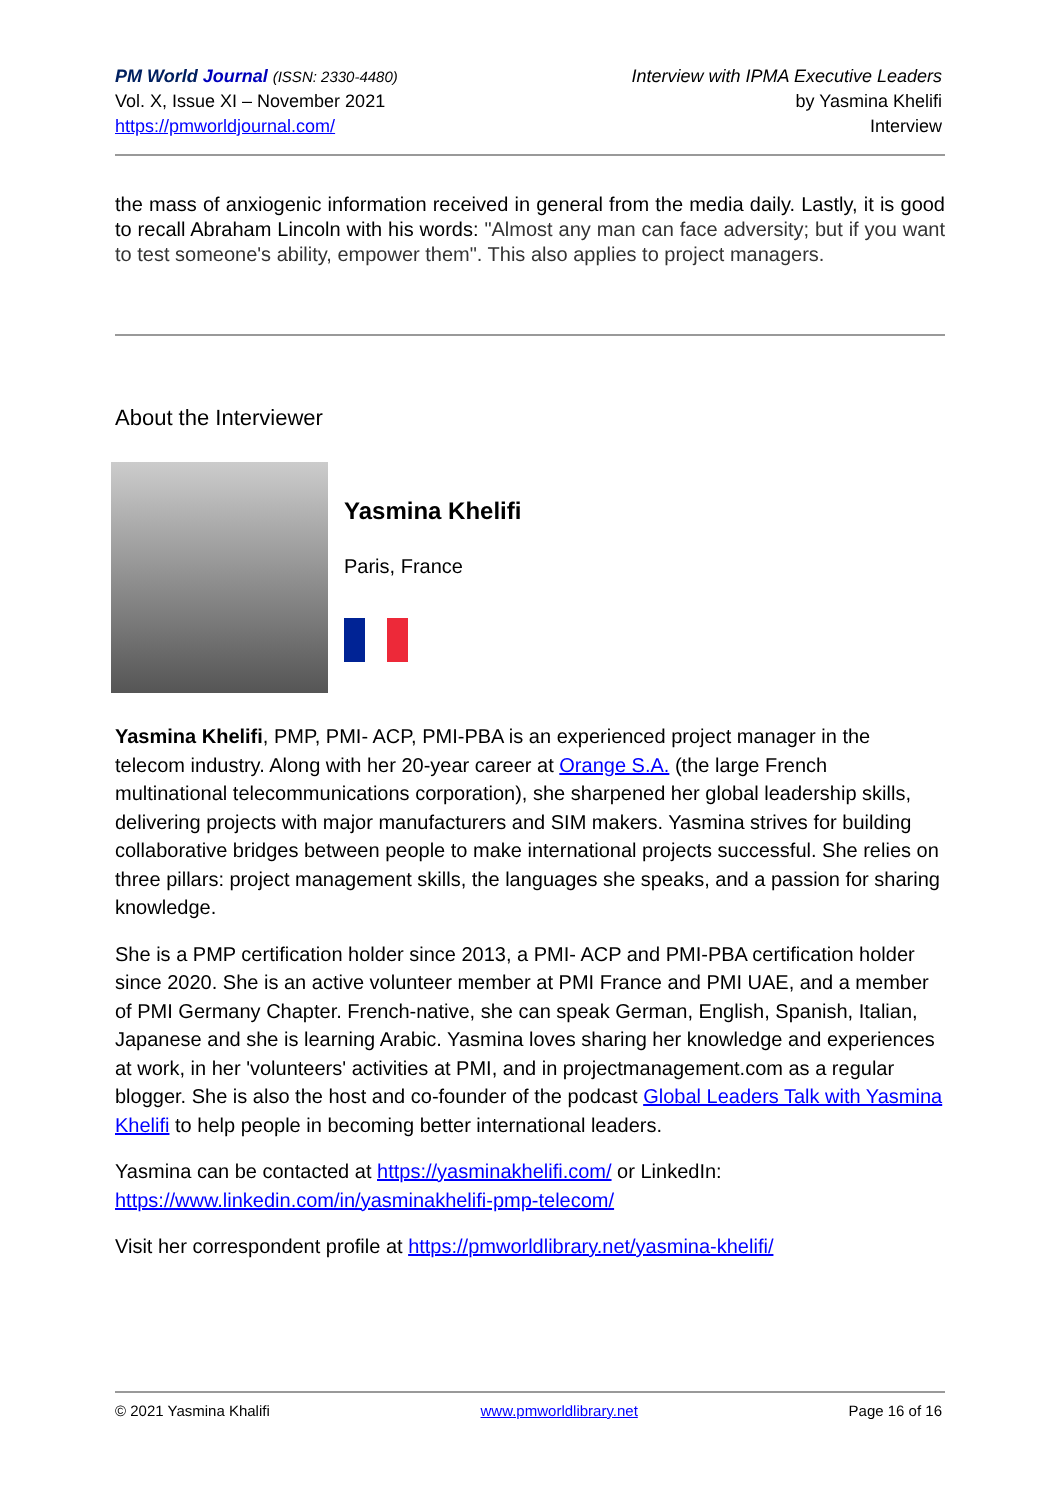PM World Journal (ISSN: 2330-4480)
Vol. X, Issue XI – November 2021
https://pmworldjournal.com/
Interview with IPMA Executive Leaders
by Yasmina Khelifi
Interview
the mass of anxiogenic information received in general from the media daily. Lastly, it is good to recall Abraham Lincoln with his words: "Almost any man can face adversity; but if you want to test someone's ability, empower them". This also applies to project managers.
About the Interviewer
Yasmina Khelifi
Paris, France
Yasmina Khelifi, PMP, PMI- ACP, PMI-PBA is an experienced project manager in the telecom industry. Along with her 20-year career at Orange S.A. (the large French multinational telecommunications corporation), she sharpened her global leadership skills, delivering projects with major manufacturers and SIM makers. Yasmina strives for building collaborative bridges between people to make international projects successful. She relies on three pillars: project management skills, the languages she speaks, and a passion for sharing knowledge.
She is a PMP certification holder since 2013, a PMI- ACP and PMI-PBA certification holder since 2020. She is an active volunteer member at PMI France and PMI UAE, and a member of PMI Germany Chapter. French-native, she can speak German, English, Spanish, Italian, Japanese and she is learning Arabic. Yasmina loves sharing her knowledge and experiences at work, in her 'volunteers' activities at PMI, and in projectmanagement.com as a regular blogger. She is also the host and co-founder of the podcast Global Leaders Talk with Yasmina Khelifi to help people in becoming better international leaders.
Yasmina can be contacted at https://yasminakhelifi.com/ or LinkedIn: https://www.linkedin.com/in/yasminakhelifi-pmp-telecom/
Visit her correspondent profile at https://pmworldlibrary.net/yasmina-khelifi/
© 2021 Yasmina Khalifi www.pmworldlibrary.net Page 16 of 16